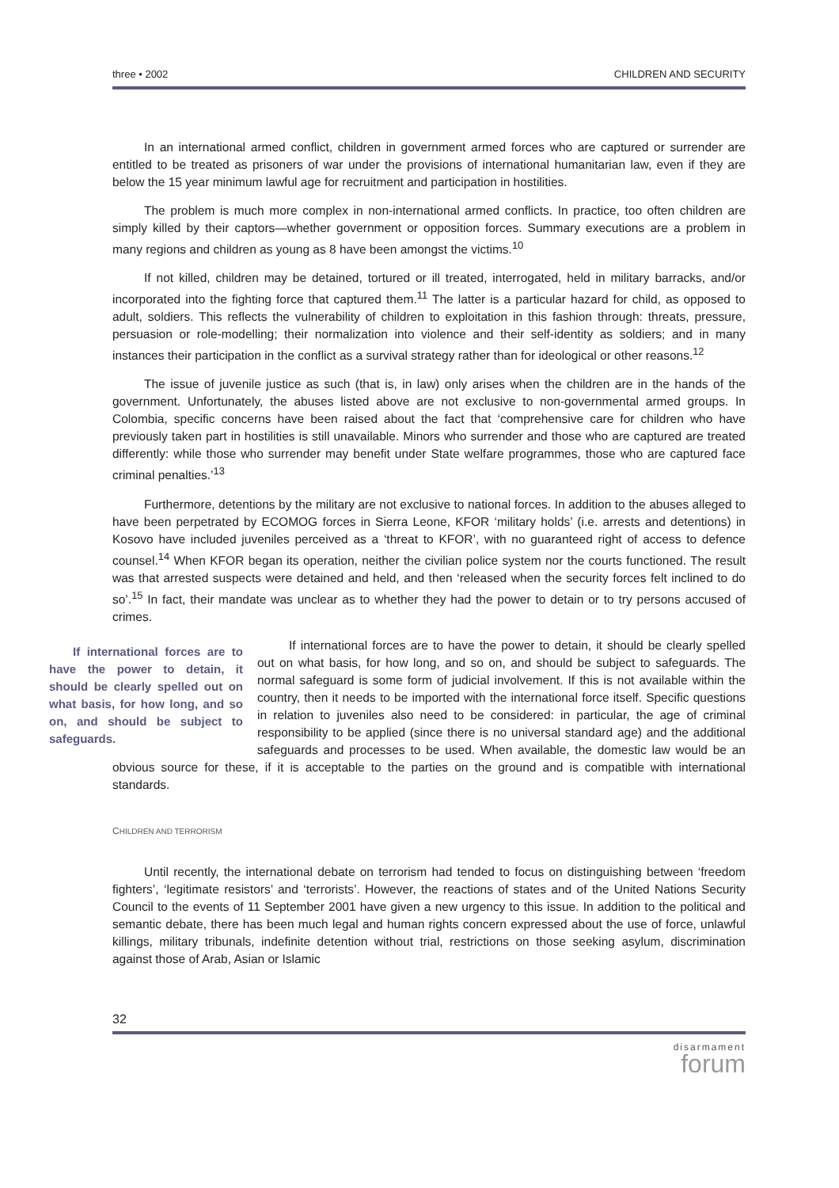three • 2002 CHILDREN AND SECURITY
In an international armed conflict, children in government armed forces who are captured or surrender are entitled to be treated as prisoners of war under the provisions of international humanitarian law, even if they are below the 15 year minimum lawful age for recruitment and participation in hostilities.
The problem is much more complex in non-international armed conflicts. In practice, too often children are simply killed by their captors—whether government or opposition forces. Summary executions are a problem in many regions and children as young as 8 have been amongst the victims.<sup>10</sup>
If not killed, children may be detained, tortured or ill treated, interrogated, held in military barracks, and/or incorporated into the fighting force that captured them.<sup>11</sup> The latter is a particular hazard for child, as opposed to adult, soldiers. This reflects the vulnerability of children to exploitation in this fashion through: threats, pressure, persuasion or role-modelling; their normalization into violence and their self-identity as soldiers; and in many instances their participation in the conflict as a survival strategy rather than for ideological or other reasons.<sup>12</sup>
The issue of juvenile justice as such (that is, in law) only arises when the children are in the hands of the government. Unfortunately, the abuses listed above are not exclusive to non-governmental armed groups. In Colombia, specific concerns have been raised about the fact that ‘comprehensive care for children who have previously taken part in hostilities is still unavailable. Minors who surrender and those who are captured are treated differently: while those who surrender may benefit under State welfare programmes, those who are captured face criminal penalties.’<sup>13</sup>
Furthermore, detentions by the military are not exclusive to national forces. In addition to the abuses alleged to have been perpetrated by ECOMOG forces in Sierra Leone, KFOR ‘military holds’ (i.e. arrests and detentions) in Kosovo have included juveniles perceived as a ‘threat to KFOR’, with no guaranteed right of access to defence counsel.<sup>14</sup> When KFOR began its operation, neither the civilian police system nor the courts functioned. The result was that arrested suspects were detained and held, and then ‘released when the security forces felt inclined to do so’.<sup>15</sup> In fact, their mandate was unclear as to whether they had the power to detain or to try persons accused of crimes.
If international forces are to have the power to detain, it should be clearly spelled out on what basis, for how long, and so on, and should be subject to safeguards.
If international forces are to have the power to detain, it should be clearly spelled out on what basis, for how long, and so on, and should be subject to safeguards. The normal safeguard is some form of judicial involvement. If this is not available within the country, then it needs to be imported with the international force itself. Specific questions in relation to juveniles also need to be considered: in particular, the age of criminal responsibility to be applied (since there is no universal standard age) and the additional safeguards and processes to be used. When available, the domestic law would be an obvious source for these, if it is acceptable to the parties on the ground and is compatible with international standards.
CHILDREN AND TERRORISM
Until recently, the international debate on terrorism had tended to focus on distinguishing between ‘freedom fighters’, ‘legitimate resistors’ and ‘terrorists’. However, the reactions of states and of the United Nations Security Council to the events of 11 September 2001 have given a new urgency to this issue. In addition to the political and semantic debate, there has been much legal and human rights concern expressed about the use of force, unlawful killings, military tribunals, indefinite detention without trial, restrictions on those seeking asylum, discrimination against those of Arab, Asian or Islamic
32
disarmament
forum